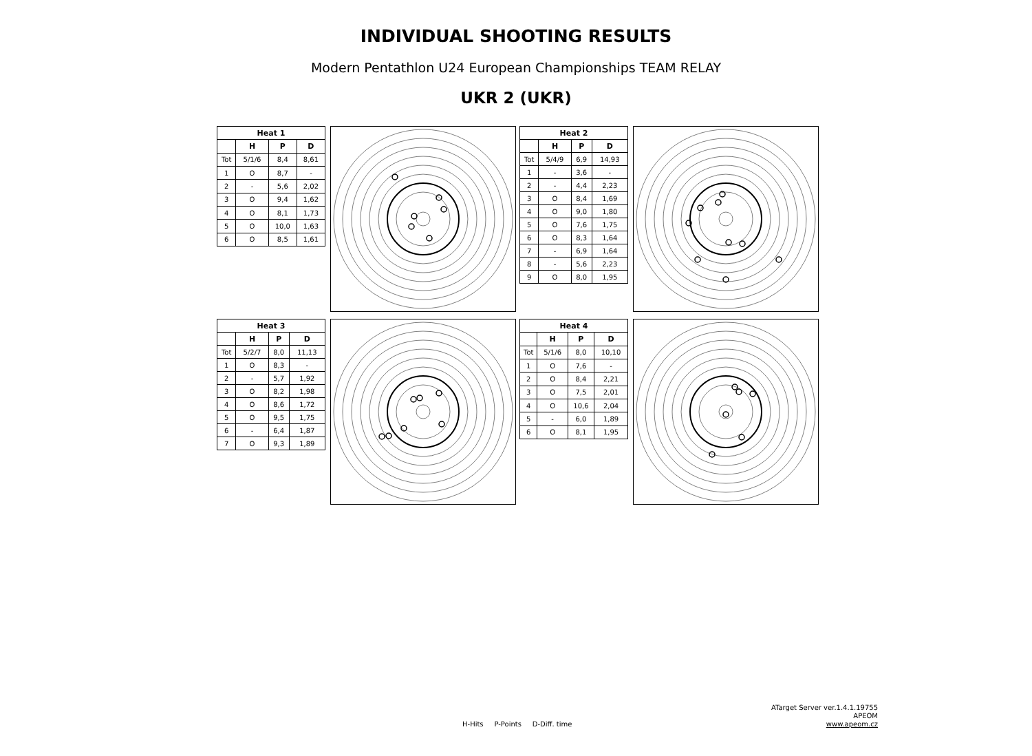INDIVIDUAL SHOOTING RESULTS
Modern Pentathlon U24 European Championships TEAM RELAY
UKR 2 (UKR)
| Heat 1 | | | |
| --- | --- | --- | --- |
| | H | P | D |
| Tot | 5/1/6 | 8,4 | 8,61 |
| 1 | O | 8,7 | - |
| 2 | - | 5,6 | 2,02 |
| 3 | O | 9,4 | 1,62 |
| 4 | O | 8,1 | 1,73 |
| 5 | O | 10,0 | 1,63 |
| 6 | O | 8,5 | 1,61 |
| Heat 2 | | | |
| --- | --- | --- | --- |
| | H | P | D |
| Tot | 5/4/9 | 6,9 | 14,93 |
| 1 | - | 3,6 | - |
| 2 | - | 4,4 | 2,23 |
| 3 | O | 8,4 | 1,69 |
| 4 | O | 9,0 | 1,80 |
| 5 | O | 7,6 | 1,75 |
| 6 | O | 8,3 | 1,64 |
| 7 | - | 6,9 | 1,64 |
| 8 | - | 5,6 | 2,23 |
| 9 | O | 8,0 | 1,95 |
| Heat 3 | | | |
| --- | --- | --- | --- |
| | H | P | D |
| Tot | 5/2/7 | 8,0 | 11,13 |
| 1 | O | 8,3 | - |
| 2 | - | 5,7 | 1,92 |
| 3 | O | 8,2 | 1,98 |
| 4 | O | 8,6 | 1,72 |
| 5 | O | 9,5 | 1,75 |
| 6 | - | 6,4 | 1,87 |
| 7 | O | 9,3 | 1,89 |
| Heat 4 | | | |
| --- | --- | --- | --- |
| | H | P | D |
| Tot | 5/1/6 | 8,0 | 10,10 |
| 1 | O | 7,6 | - |
| 2 | O | 8,4 | 2,21 |
| 3 | O | 7,5 | 2,01 |
| 4 | O | 10,6 | 2,04 |
| 5 | - | 6,0 | 1,89 |
| 6 | O | 8,1 | 1,95 |
ATarget Server ver.1.4.1.19755
APEOM
www.apeom.cz
H-Hits P-Points D-Diff. time